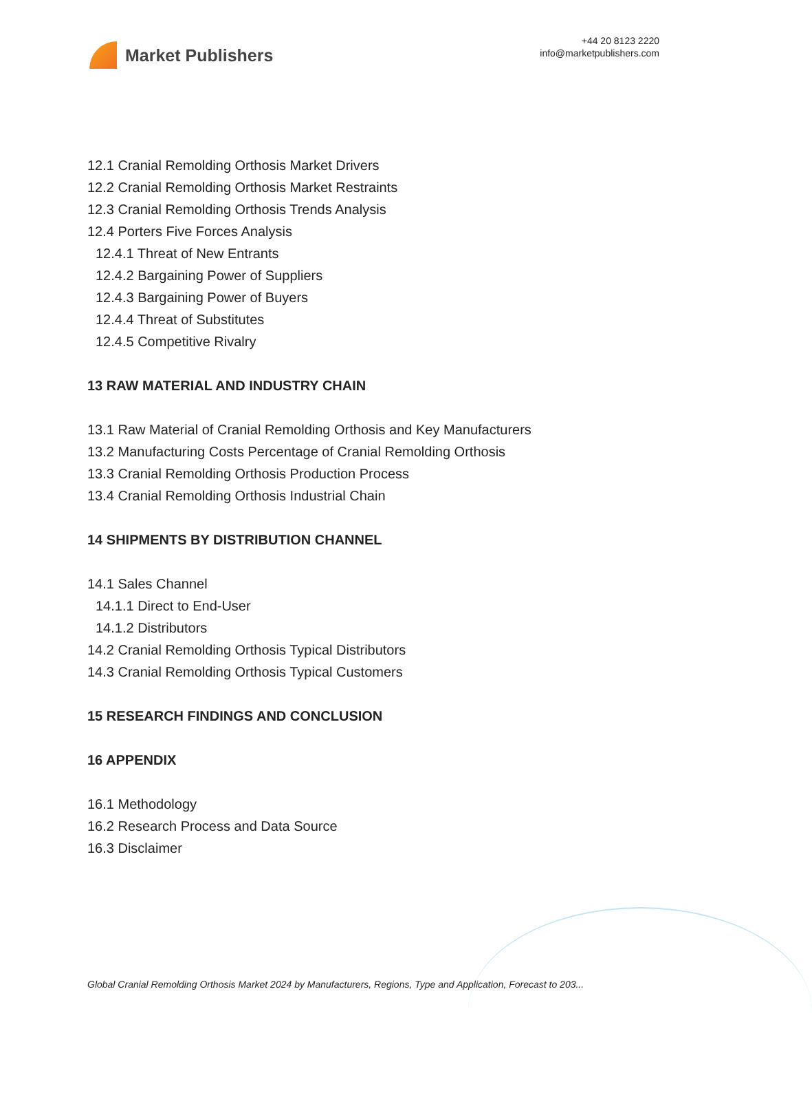Market Publishers
+44 20 8123 2220
info@marketpublishers.com
12.1 Cranial Remolding Orthosis Market Drivers
12.2 Cranial Remolding Orthosis Market Restraints
12.3 Cranial Remolding Orthosis Trends Analysis
12.4 Porters Five Forces Analysis
12.4.1 Threat of New Entrants
12.4.2 Bargaining Power of Suppliers
12.4.3 Bargaining Power of Buyers
12.4.4 Threat of Substitutes
12.4.5 Competitive Rivalry
13 RAW MATERIAL AND INDUSTRY CHAIN
13.1 Raw Material of Cranial Remolding Orthosis and Key Manufacturers
13.2 Manufacturing Costs Percentage of Cranial Remolding Orthosis
13.3 Cranial Remolding Orthosis Production Process
13.4 Cranial Remolding Orthosis Industrial Chain
14 SHIPMENTS BY DISTRIBUTION CHANNEL
14.1 Sales Channel
14.1.1 Direct to End-User
14.1.2 Distributors
14.2 Cranial Remolding Orthosis Typical Distributors
14.3 Cranial Remolding Orthosis Typical Customers
15 RESEARCH FINDINGS AND CONCLUSION
16 APPENDIX
16.1 Methodology
16.2 Research Process and Data Source
16.3 Disclaimer
Global Cranial Remolding Orthosis Market 2024 by Manufacturers, Regions, Type and Application, Forecast to 203...